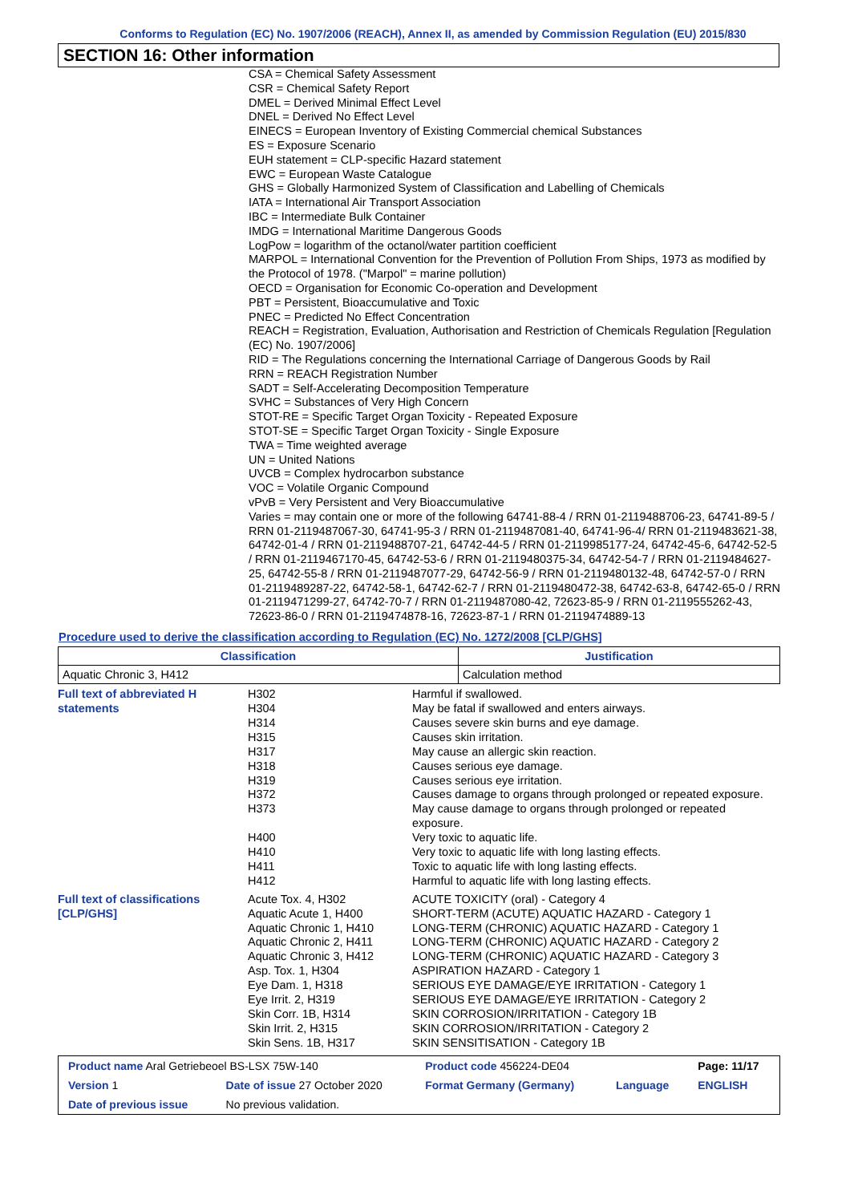Conforms to Regulation (EC) No. 1907/2006 (REACH), Annex II, as amended by Commission Regulation (EU) 2015/830
SECTION 16: Other information
CSA = Chemical Safety Assessment
CSR = Chemical Safety Report
DMEL = Derived Minimal Effect Level
DNEL = Derived No Effect Level
EINECS = European Inventory of Existing Commercial chemical Substances
ES = Exposure Scenario
EUH statement = CLP-specific Hazard statement
EWC = European Waste Catalogue
GHS = Globally Harmonized System of Classification and Labelling of Chemicals
IATA = International Air Transport Association
IBC = Intermediate Bulk Container
IMDG = International Maritime Dangerous Goods
LogPow = logarithm of the octanol/water partition coefficient
MARPOL = International Convention for the Prevention of Pollution From Ships, 1973 as modified by the Protocol of 1978. ("Marpol" = marine pollution)
OECD = Organisation for Economic Co-operation and Development
PBT = Persistent, Bioaccumulative and Toxic
PNEC = Predicted No Effect Concentration
REACH = Registration, Evaluation, Authorisation and Restriction of Chemicals Regulation [Regulation (EC) No. 1907/2006]
RID = The Regulations concerning the International Carriage of Dangerous Goods by Rail
RRN = REACH Registration Number
SADT = Self-Accelerating Decomposition Temperature
SVHC = Substances of Very High Concern
STOT-RE = Specific Target Organ Toxicity - Repeated Exposure
STOT-SE = Specific Target Organ Toxicity - Single Exposure
TWA = Time weighted average
UN = United Nations
UVCB = Complex hydrocarbon substance
VOC = Volatile Organic Compound
vPvB = Very Persistent and Very Bioaccumulative
Varies = may contain one or more of the following 64741-88-4 / RRN 01-2119488706-23, 64741-89-5 / RRN 01-2119487067-30, 64741-95-3 / RRN 01-2119487081-40, 64741-96-4/ RRN 01-2119483621-38, 64742-01-4 / RRN 01-2119488707-21, 64742-44-5 / RRN 01-2119985177-24, 64742-45-6, 64742-52-5 / RRN 01-2119467170-45, 64742-53-6 / RRN 01-2119480375-34, 64742-54-7 / RRN 01-2119484627-25, 64742-55-8 / RRN 01-2119487077-29, 64742-56-9 / RRN 01-2119480132-48, 64742-57-0 / RRN 01-2119489287-22, 64742-58-1, 64742-62-7 / RRN 01-2119480472-38, 64742-63-8, 64742-65-0 / RRN 01-2119471299-27, 64742-70-7 / RRN 01-2119487080-42, 72623-85-9 / RRN 01-2119555262-43, 72623-86-0 / RRN 01-2119474878-16, 72623-87-1 / RRN 01-2119474889-13
Procedure used to derive the classification according to Regulation (EC) No. 1272/2008 [CLP/GHS]
| Classification | Justification |
| --- | --- |
| Aquatic Chronic 3, H412 | Calculation method |
| Full text of abbreviated H statements | H302 | Harmful if swallowed. |
| | H304 | May be fatal if swallowed and enters airways. |
| | H314 | Causes severe skin burns and eye damage. |
| | H315 | Causes skin irritation. |
| | H317 | May cause an allergic skin reaction. |
| | H318 | Causes serious eye damage. |
| | H319 | Causes serious eye irritation. |
| | H372 | Causes damage to organs through prolonged or repeated exposure. |
| | H373 | May cause damage to organs through prolonged or repeated exposure. |
| | H400 | Very toxic to aquatic life. |
| | H410 | Very toxic to aquatic life with long lasting effects. |
| | H411 | Toxic to aquatic life with long lasting effects. |
| | H412 | Harmful to aquatic life with long lasting effects. |
| Full text of classifications [CLP/GHS] | Acute Tox. 4, H302 | ACUTE TOXICITY (oral) - Category 4 |
| | Aquatic Acute 1, H400 | SHORT-TERM (ACUTE) AQUATIC HAZARD - Category 1 |
| | Aquatic Chronic 1, H410 | LONG-TERM (CHRONIC) AQUATIC HAZARD - Category 1 |
| | Aquatic Chronic 2, H411 | LONG-TERM (CHRONIC) AQUATIC HAZARD - Category 2 |
| | Aquatic Chronic 3, H412 | LONG-TERM (CHRONIC) AQUATIC HAZARD - Category 3 |
| | Asp. Tox. 1, H304 | ASPIRATION HAZARD - Category 1 |
| | Eye Dam. 1, H318 | SERIOUS EYE DAMAGE/EYE IRRITATION - Category 1 |
| | Eye Irrit. 2, H319 | SERIOUS EYE DAMAGE/EYE IRRITATION - Category 2 |
| | Skin Corr. 1B, H314 | SKIN CORROSION/IRRITATION - Category 1B |
| | Skin Irrit. 2, H315 | SKIN CORROSION/IRRITATION - Category 2 |
| | Skin Sens. 1B, H317 | SKIN SENSITISATION - Category 1B |
| Product name Aral Getriebeoel BS-LSX 75W-140 | | Product code 456224-DE04 | | Page: 11/17 |
| Version 1 | Date of issue 27 October 2020 | Format Germany (Germany) | Language | ENGLISH |
| Date of previous issue | No previous validation. | | | |